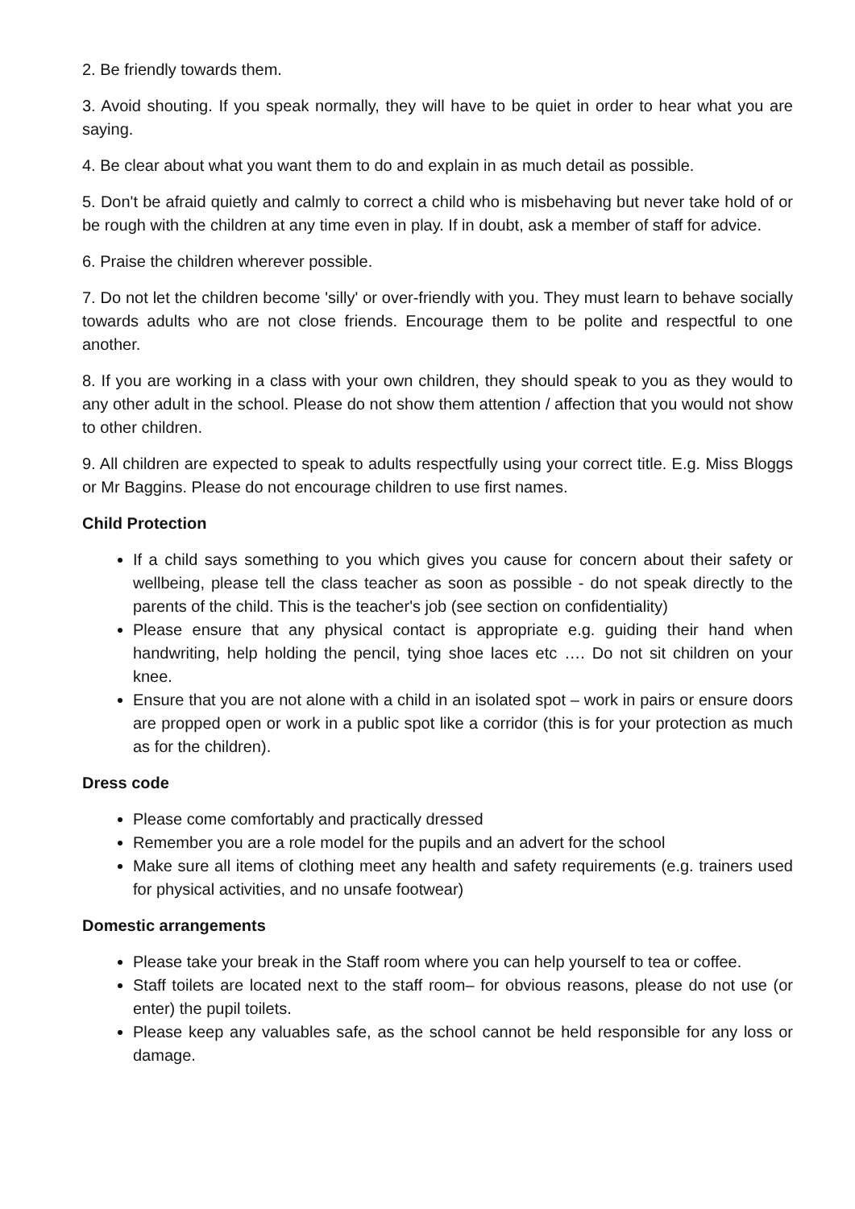2. Be friendly towards them.
3. Avoid shouting. If you speak normally, they will have to be quiet in order to hear what you are saying.
4. Be clear about what you want them to do and explain in as much detail as possible.
5. Don't be afraid quietly and calmly to correct a child who is misbehaving but never take hold of or be rough with the children at any time even in play. If in doubt, ask a member of staff for advice.
6. Praise the children wherever possible.
7. Do not let the children become 'silly' or over-friendly with you. They must learn to behave socially towards adults who are not close friends. Encourage them to be polite and respectful to one another.
8. If you are working in a class with your own children, they should speak to you as they would to any other adult in the school. Please do not show them attention / affection that you would not show to other children.
9. All children are expected to speak to adults respectfully using your correct title. E.g. Miss Bloggs or Mr Baggins. Please do not encourage children to use first names.
Child Protection
If a child says something to you which gives you cause for concern about their safety or wellbeing, please tell the class teacher as soon as possible - do not speak directly to the parents of the child. This is the teacher's job (see section on confidentiality)
Please ensure that any physical contact is appropriate e.g. guiding their hand when handwriting, help holding the pencil, tying shoe laces etc …. Do not sit children on your knee.
Ensure that you are not alone with a child in an isolated spot – work in pairs or ensure doors are propped open or work in a public spot like a corridor (this is for your protection as much as for the children).
Dress code
Please come comfortably and practically dressed
Remember you are a role model for the pupils and an advert for the school
Make sure all items of clothing meet any health and safety requirements (e.g. trainers used for physical activities, and no unsafe footwear)
Domestic arrangements
Please take your break in the Staff room where you can help yourself to tea or coffee.
Staff toilets are located next to the staff room– for obvious reasons, please do not use (or enter) the pupil toilets.
Please keep any valuables safe, as the school cannot be held responsible for any loss or damage.